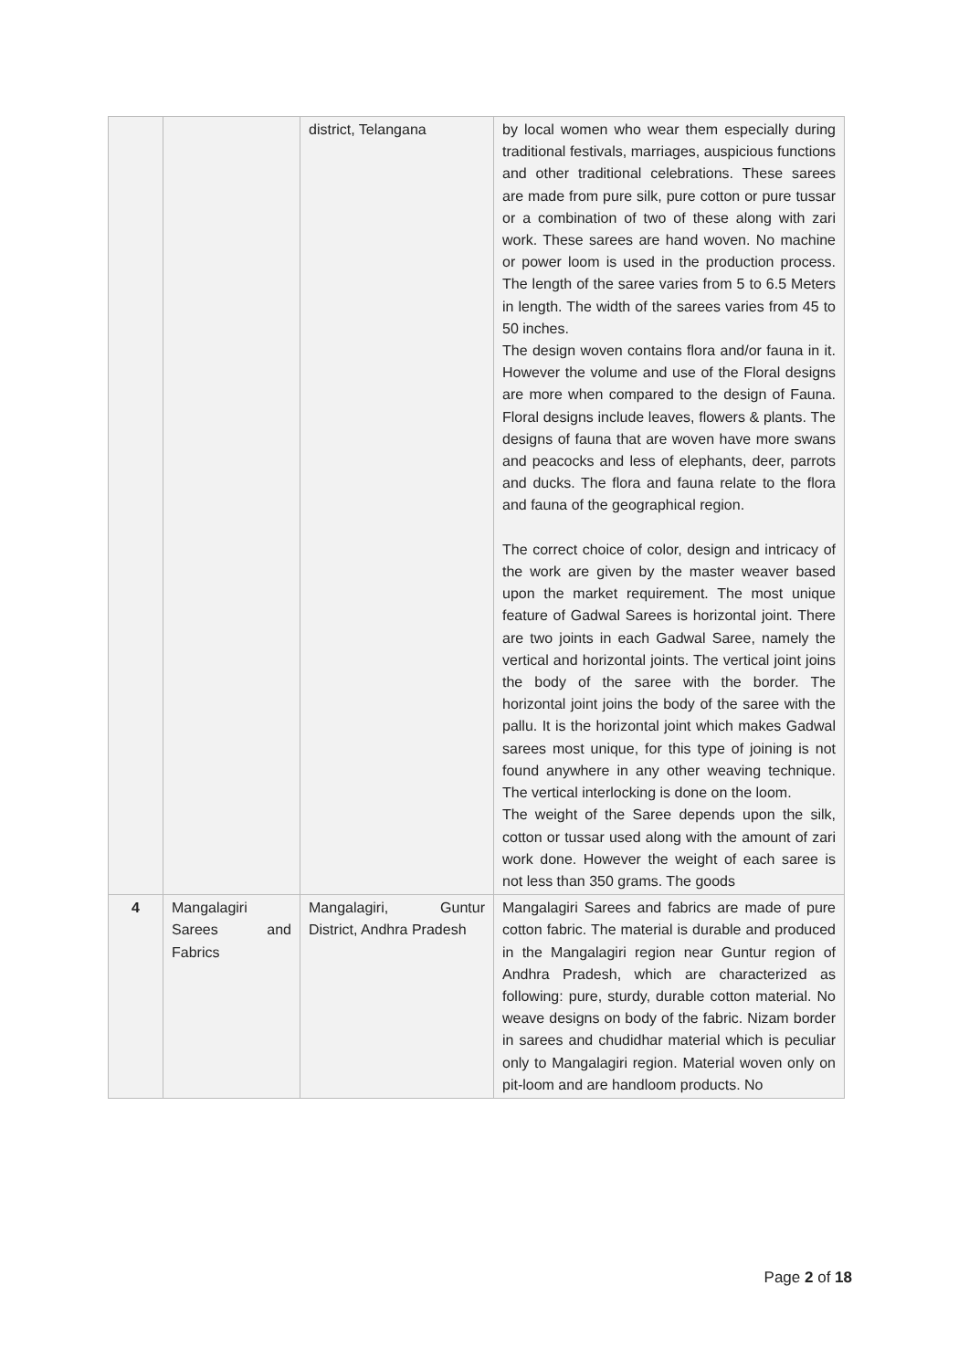| | | district, Telangana | by local women who wear them especially during traditional festivals, marriages, auspicious functions and other traditional celebrations. These sarees are made from pure silk, pure cotton or pure tussar or a combination of two of these along with zari work. These sarees are hand woven. No machine or power loom is used in the production process. The length of the saree varies from 5 to 6.5 Meters in length. The width of the sarees varies from 45 to 50 inches. The design woven contains flora and/or fauna in it. However the volume and use of the Floral designs are more when compared to the design of Fauna. Floral designs include leaves, flowers & plants. The designs of fauna that are woven have more swans and peacocks and less of elephants, deer, parrots and ducks. The flora and fauna relate to the flora and fauna of the geographical region. The correct choice of color, design and intricacy of the work are given by the master weaver based upon the market requirement. The most unique feature of Gadwal Sarees is horizontal joint. There are two joints in each Gadwal Saree, namely the vertical and horizontal joints. The vertical joint joins the body of the saree with the border. The horizontal joint joins the body of the saree with the pallu. It is the horizontal joint which makes Gadwal sarees most unique, for this type of joining is not found anywhere in any other weaving technique. The vertical interlocking is done on the loom. The weight of the Saree depends upon the silk, cotton or tussar used along with the amount of zari work done. However the weight of each saree is not less than 350 grams. The goods |
| 4 | Mangalagiri Sarees and Fabrics | Mangalagiri, Guntur District, Andhra Pradesh | Mangalagiri Sarees and fabrics are made of pure cotton fabric. The material is durable and produced in the Mangalagiri region near Guntur region of Andhra Pradesh, which are characterized as following: pure, sturdy, durable cotton material. No weave designs on body of the fabric. Nizam border in sarees and chudidhar material which is peculiar only to Mangalagiri region. Material woven only on pit-loom and are handloom products. No |
Page 2 of 18